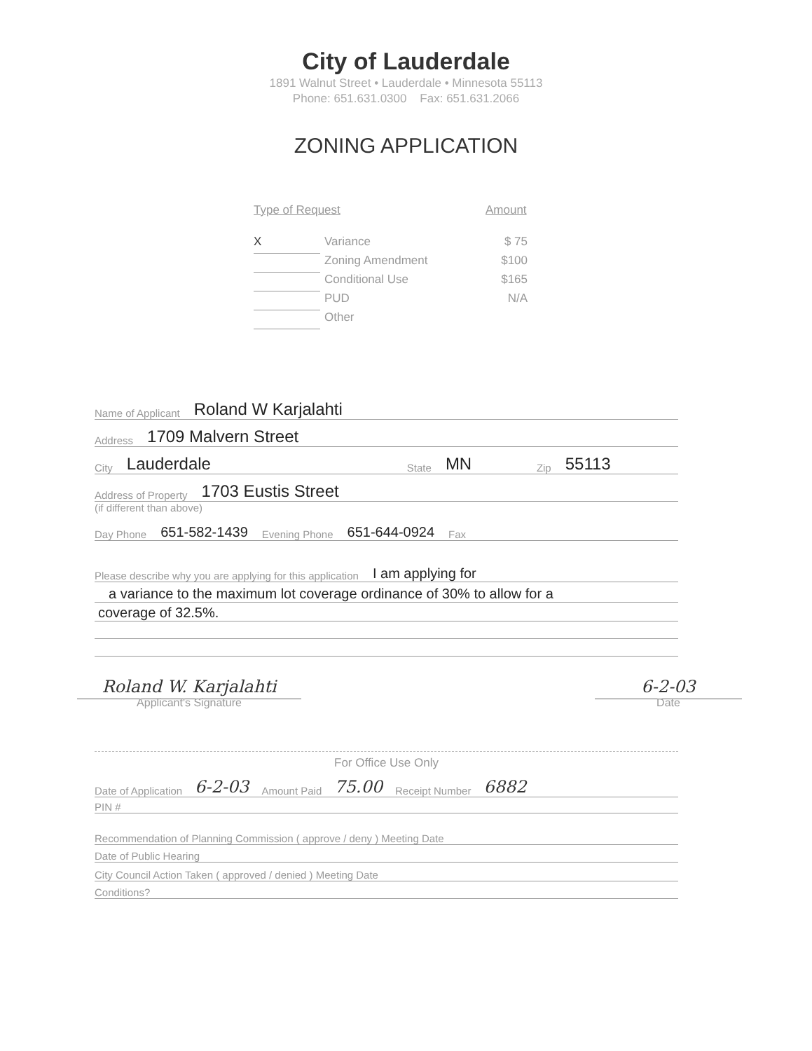City of Lauderdale
1891 Walnut Street • Lauderdale • Minnesota 55113
Phone: 651.631.0300 Fax: 651.631.2066
ZONING APPLICATION
Type of Request Amount
X Variance $ 75
Zoning Amendment $100
Conditional Use $165
PUD N/A
Other
Name of Applicant Roland W Karjalahti
Address 1709 Malvern Street
City Lauderdale State MN Zip 55113
Address of Property 1703 Eustis Street
(if different than above)
Day Phone 651-582-1439 Evening Phone 651-644-0924 Fax
Please describe why you are applying for this application I am applying for
a variance to the maximum lot coverage ordinance of 30% to allow for a
coverage of 32.5%.
Roland W. Karjalahti
Applicant's Signature
6-2-03
Date
For Office Use Only
Date of Application 6-2-03 Amount Paid 75.00 Receipt Number 6882
PIN #
Recommendation of Planning Commission ( approve / deny ) Meeting Date
Date of Public Hearing
City Council Action Taken ( approved / denied ) Meeting Date
Conditions?